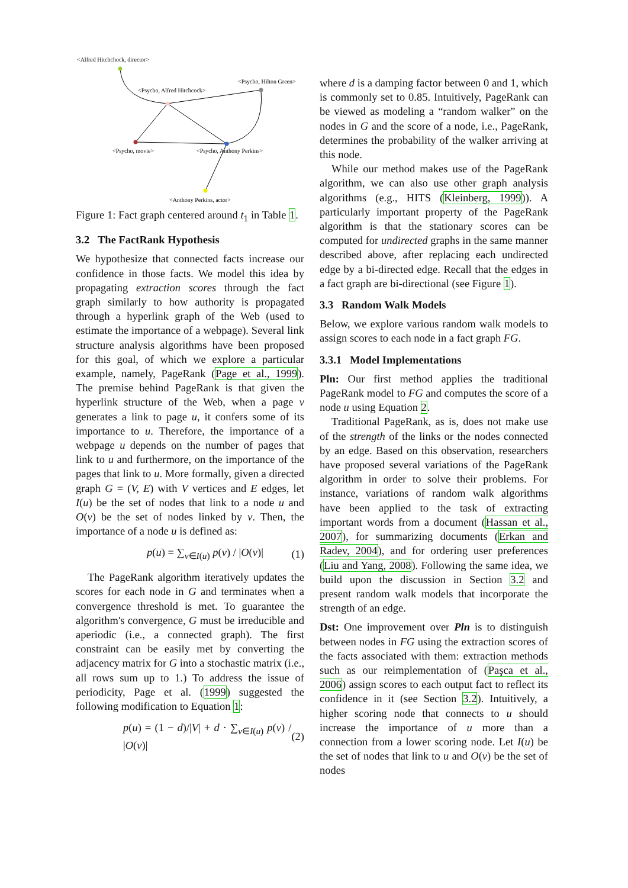<Alfred Hitchchock, director>
<Psycho, Hilton Green>
<Psycho, Alfred Hitchcock>
<Psycho, movie>
<Psycho, Anthony Perkins>
<Anthony Perkins, actor>
Figure 1: Fact graph centered around t<sub>1</sub> in Table 1.
3.2 The FactRank Hypothesis
We hypothesize that connected facts increase our confidence in those facts. We model this idea by propagating extraction scores through the fact graph similarly to how authority is propagated through a hyperlink graph of the Web (used to estimate the importance of a webpage). Several link structure analysis algorithms have been proposed for this goal, of which we explore a particular example, namely, PageRank (Page et al., 1999). The premise behind PageRank is that given the hyperlink structure of the Web, when a page v generates a link to page u, it confers some of its importance to u. Therefore, the importance of a webpage u depends on the number of pages that link to u and furthermore, on the importance of the pages that link to u. More formally, given a directed graph G = (V, E) with V vertices and E edges, let I(u) be the set of nodes that link to a node u and O(v) be the set of nodes linked by v. Then, the importance of a node u is defined as:
p(u) = ∑<sub>v∈I(u)</sub> p(v) / |O(v)| (1)
The PageRank algorithm iteratively updates the scores for each node in G and terminates when a convergence threshold is met. To guarantee the algorithm's convergence, G must be irreducible and aperiodic (i.e., a connected graph). The first constraint can be easily met by converting the adjacency matrix for G into a stochastic matrix (i.e., all rows sum up to 1.) To address the issue of periodicity, Page et al. (1999) suggested the following modification to Equation 1:
p(u) = (1 − d)/|V| + d · ∑<sub>v∈I(u)</sub> p(v) / |O(v)| (2)
where d is a damping factor between 0 and 1, which is commonly set to 0.85. Intuitively, PageRank can be viewed as modeling a “random walker” on the nodes in G and the score of a node, i.e., PageRank, determines the probability of the walker arriving at this node.
While our method makes use of the PageRank algorithm, we can also use other graph analysis algorithms (e.g., HITS (Kleinberg, 1999)). A particularly important property of the PageRank algorithm is that the stationary scores can be computed for undirected graphs in the same manner described above, after replacing each undirected edge by a bi-directed edge. Recall that the edges in a fact graph are bi-directional (see Figure 1).
3.3 Random Walk Models
Below, we explore various random walk models to assign scores to each node in a fact graph FG.
3.3.1 Model Implementations
Pln: Our first method applies the traditional PageRank model to FG and computes the score of a node u using Equation 2.
Traditional PageRank, as is, does not make use of the strength of the links or the nodes connected by an edge. Based on this observation, researchers have proposed several variations of the PageRank algorithm in order to solve their problems. For instance, variations of random walk algorithms have been applied to the task of extracting important words from a document (Hassan et al., 2007), for summarizing documents (Erkan and Radev, 2004), and for ordering user preferences (Liu and Yang, 2008). Following the same idea, we build upon the discussion in Section 3.2 and present random walk models that incorporate the strength of an edge.
Dst: One improvement over Pln is to distinguish between nodes in FG using the extraction scores of the facts associated with them: extraction methods such as our reimplementation of (Paşca et al., 2006) assign scores to each output fact to reflect its confidence in it (see Section 3.2). Intuitively, a higher scoring node that connects to u should increase the importance of u more than a connection from a lower scoring node. Let I(u) be the set of nodes that link to u and O(v) be the set of nodes